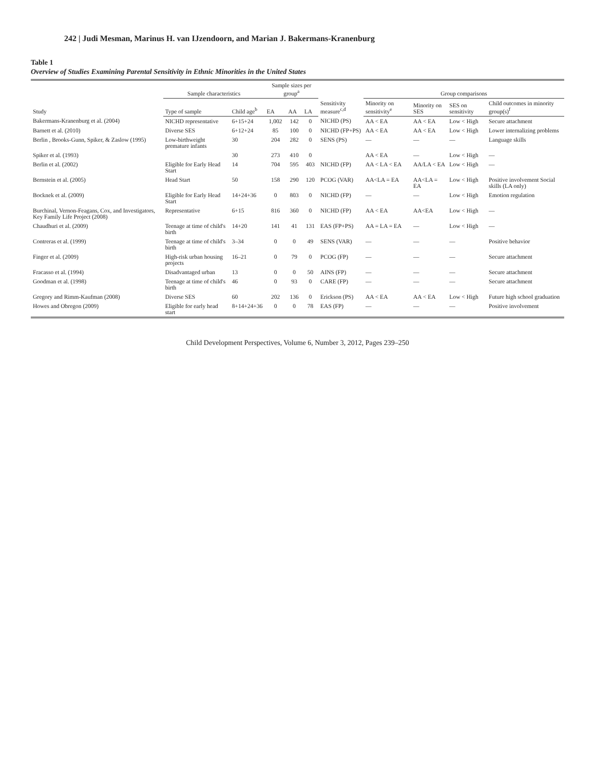242 | Judi Mesman, Marinus H. van IJzendoorn, and Marian J. Bakermans-Kranenburg
Table 1
Overview of Studies Examining Parental Sensitivity in Ethnic Minorities in the United States
| Study | Sample characteristics | | Sample sizes per group<sup>a</sup> | | | Sensitivity measure<sup>c,d</sup> | Group comparisons | | | |
| --- | --- | --- | --- | --- | --- | --- | --- | --- | --- | --- |
| | Type of sample | Child age<sup>b</sup> | EA | AA | LA | | Minority on sensitivity<sup>e</sup> | Minority on SES | SES on sensitivity | Child outcomes in minority group(s)<sup>f</sup> |
| Bakermans-Kranenburg et al. (2004) | NICHD representative | 6+15+24 | 1,002 | 142 | 0 | NICHD (PS) | AA < EA | AA < EA | Low < High | Secure attachment |
| Barnett et al. (2010) | Diverse SES | 6+12+24 | 85 | 100 | 0 | NICHD (FP+PS) | AA < EA | AA < EA | Low < High | Lower internalizing problems |
| Berlin , Brooks-Gunn, Spiker, & Zaslow (1995) | Low-birthweight premature infants | 30 | 204 | 282 | 0 | SENS (PS) | — | — | — | Language skills |
| Spiker et al. (1993) | | 30 | 273 | 410 | 0 | | AA < EA | — | Low < High | — |
| Berlin et al. (2002) | Eligible for Early Head Start | 14 | 704 | 595 | 403 | NICHD (FP) | AA < LA < EA | AA/LA < EA | Low < High | — |
| Bernstein et al. (2005) | Head Start | 50 | 158 | 290 | 120 | PCOG (VAR) | AA<LA = EA | AA<LA = EA | Low < High | Positive involvement Social skills (LA only) |
| Bocknek et al. (2009) | Eligible for Early Head Start | 14+24+36 | 0 | 803 | 0 | NICHD (FP) | — | — | Low < High | Emotion regulation |
| Burchinal, Vernon-Feagans, Cox, and Investigators, Key Family Life Project (2008) | Representative | 6+15 | 816 | 360 | 0 | NICHD (FP) | AA < EA | AA<EA | Low < High | — |
| Chaudhuri et al. (2009) | Teenage at time of child's birth | 14+20 | 141 | 41 | 131 | EAS (FP+PS) | AA = LA = EA | — | Low < High | — |
| Contreras et al. (1999) | Teenage at time of child's birth | 3–34 | 0 | 0 | 49 | SENS (VAR) | — | — | — | Positive behavior |
| Finger et al. (2009) | High-risk urban housing projects | 16–21 | 0 | 79 | 0 | PCOG (FP) | — | — | — | Secure attachment |
| Fracasso et al. (1994) | Disadvantaged urban | 13 | 0 | 0 | 50 | AINS (FP) | — | — | — | Secure attachment |
| Goodman et al. (1998) | Teenage at time of child's birth | 46 | 0 | 93 | 0 | CARE (FP) | — | — | — | Secure attachment |
| Gregory and Rimm-Kaufman (2008) | Diverse SES | 60 | 202 | 136 | 0 | Erickson (PS) | AA < EA | AA < EA | Low < High | Future high school graduation |
| Howes and Obregon (2009) | Eligible for early head start | 8+14+24+36 | 0 | 0 | 78 | EAS (FP) | — | — | — | Positive involvement |
Child Development Perspectives, Volume 6, Number 3, 2012, Pages 239–250